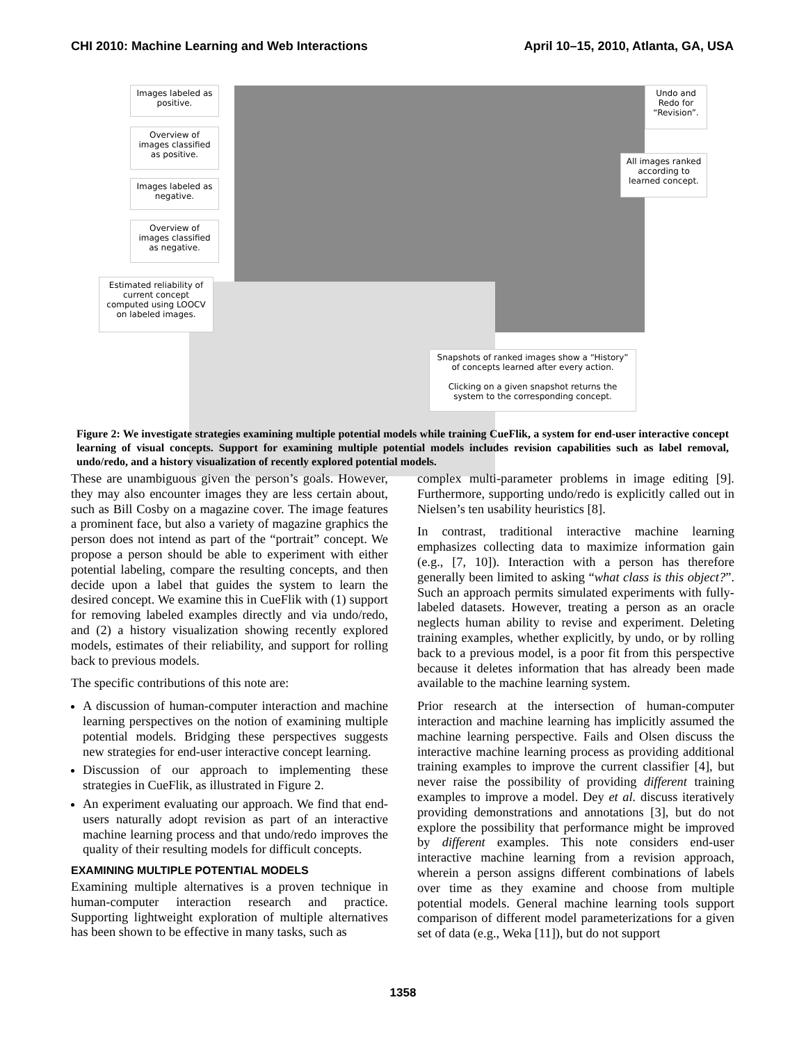CHI 2010: Machine Learning and Web Interactions April 10–15, 2010, Atlanta, GA, USA
Images labeled as positive.
Overview of images classified as positive.
Images labeled as negative.
Overview of images classified as negative.
Estimated reliability of current concept computed using LOOCV on labeled images.
Undo and Redo for “Revision”.
All images ranked according to learned concept.
Snapshots of ranked images show a “History” of concepts learned after every action.
Clicking on a given snapshot returns the system to the corresponding concept.
Figure 2: We investigate strategies examining multiple potential models while training CueFlik, a system for end-user interactive concept learning of visual concepts. Support for examining multiple potential models includes revision capabilities such as label removal, undo/redo, and a history visualization of recently explored potential models.
These are unambiguous given the person’s goals. However, they may also encounter images they are less certain about, such as Bill Cosby on a magazine cover. The image features a prominent face, but also a variety of magazine graphics the person does not intend as part of the “portrait” concept. We propose a person should be able to experiment with either potential labeling, compare the resulting concepts, and then decide upon a label that guides the system to learn the desired concept. We examine this in CueFlik with (1) support for removing labeled examples directly and via undo/redo, and (2) a history visualization showing recently explored models, estimates of their reliability, and support for rolling back to previous models.
The specific contributions of this note are:
A discussion of human-computer interaction and machine learning perspectives on the notion of examining multiple potential models. Bridging these perspectives suggests new strategies for end-user interactive concept learning.
Discussion of our approach to implementing these strategies in CueFlik, as illustrated in Figure 2.
An experiment evaluating our approach. We find that end-users naturally adopt revision as part of an interactive machine learning process and that undo/redo improves the quality of their resulting models for difficult concepts.
EXAMINING MULTIPLE POTENTIAL MODELS
Examining multiple alternatives is a proven technique in human-computer interaction research and practice. Supporting lightweight exploration of multiple alternatives has been shown to be effective in many tasks, such as
complex multi-parameter problems in image editing [9]. Furthermore, supporting undo/redo is explicitly called out in Nielsen’s ten usability heuristics [8].
In contrast, traditional interactive machine learning emphasizes collecting data to maximize information gain (e.g., [7, 10]). Interaction with a person has therefore generally been limited to asking “what class is this object?”. Such an approach permits simulated experiments with fully-labeled datasets. However, treating a person as an oracle neglects human ability to revise and experiment. Deleting training examples, whether explicitly, by undo, or by rolling back to a previous model, is a poor fit from this perspective because it deletes information that has already been made available to the machine learning system.
Prior research at the intersection of human-computer interaction and machine learning has implicitly assumed the machine learning perspective. Fails and Olsen discuss the interactive machine learning process as providing additional training examples to improve the current classifier [4], but never raise the possibility of providing different training examples to improve a model. Dey et al. discuss iteratively providing demonstrations and annotations [3], but do not explore the possibility that performance might be improved by different examples. This note considers end-user interactive machine learning from a revision approach, wherein a person assigns different combinations of labels over time as they examine and choose from multiple potential models. General machine learning tools support comparison of different model parameterizations for a given set of data (e.g., Weka [11]), but do not support
1358